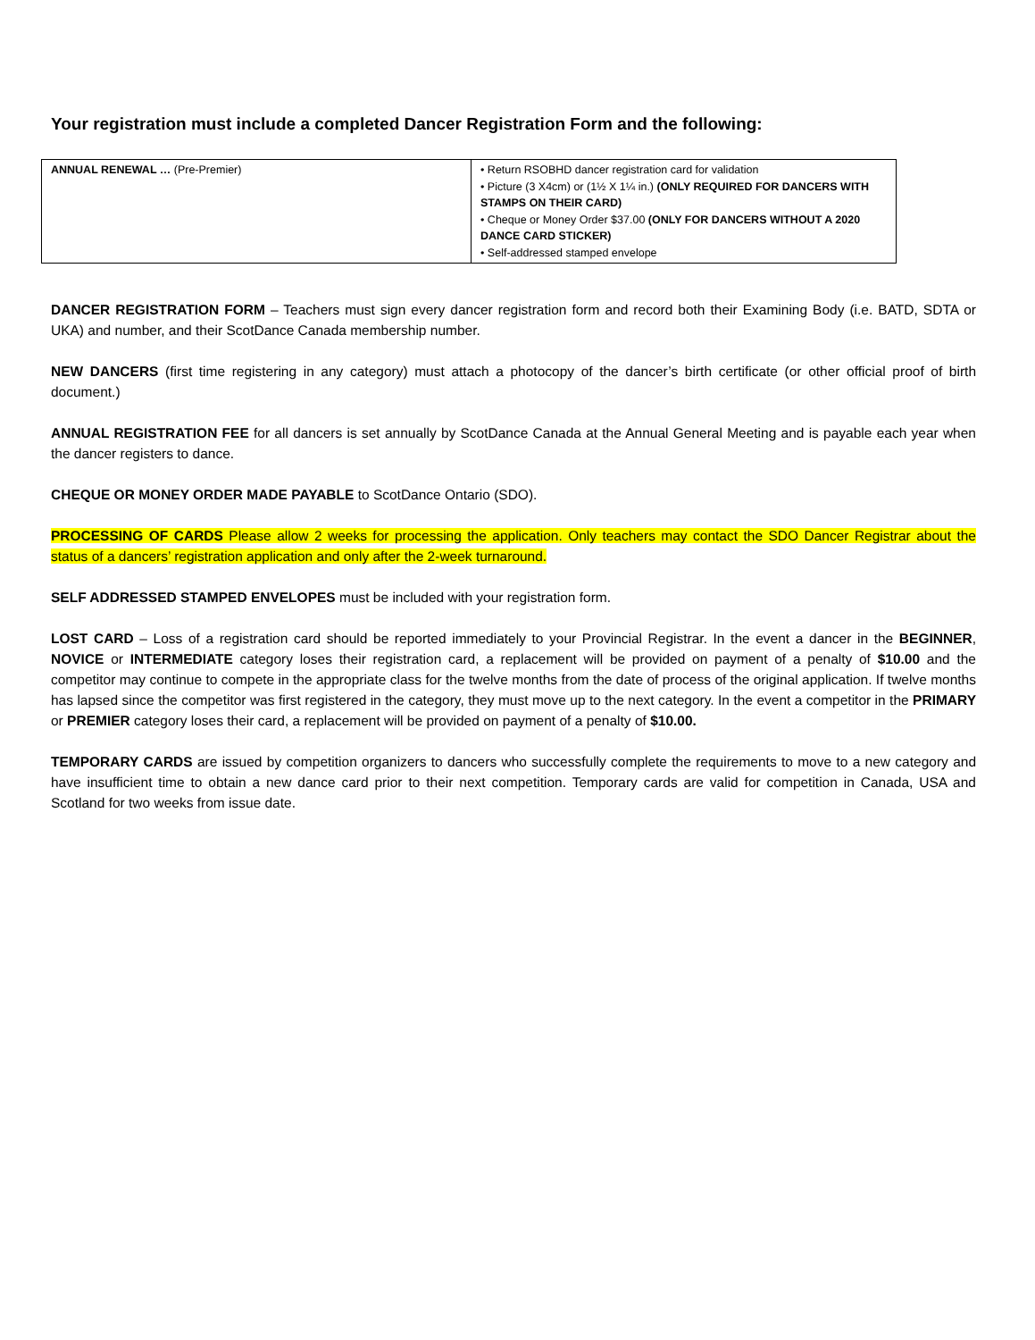Your registration must include a completed Dancer Registration Form and the following:
| ANNUAL RENEWAL … (Pre-Premier) | • Return RSOBHD dancer registration card for validation • Picture (3 X4cm) or (1½ X 1¼ in.) (ONLY REQUIRED FOR DANCERS WITH STAMPS ON THEIR CARD) • Cheque or Money Order $37.00 (ONLY FOR DANCERS WITHOUT A 2020 DANCE CARD STICKER) • Self-addressed stamped envelope |
DANCER REGISTRATION FORM – Teachers must sign every dancer registration form and record both their Examining Body (i.e. BATD, SDTA or UKA) and number, and their ScotDance Canada membership number.
NEW DANCERS (first time registering in any category) must attach a photocopy of the dancer’s birth certificate (or other official proof of birth document.)
ANNUAL REGISTRATION FEE for all dancers is set annually by ScotDance Canada at the Annual General Meeting and is payable each year when the dancer registers to dance.
CHEQUE OR MONEY ORDER MADE PAYABLE to ScotDance Ontario (SDO).
PROCESSING OF CARDS Please allow 2 weeks for processing the application. Only teachers may contact the SDO Dancer Registrar about the status of a dancers’ registration application and only after the 2-week turnaround.
SELF ADDRESSED STAMPED ENVELOPES must be included with your registration form.
LOST CARD – Loss of a registration card should be reported immediately to your Provincial Registrar. In the event a dancer in the BEGINNER, NOVICE or INTERMEDIATE category loses their registration card, a replacement will be provided on payment of a penalty of $10.00 and the competitor may continue to compete in the appropriate class for the twelve months from the date of process of the original application. If twelve months has lapsed since the competitor was first registered in the category, they must move up to the next category. In the event a competitor in the PRIMARY or PREMIER category loses their card, a replacement will be provided on payment of a penalty of $10.00.
TEMPORARY CARDS are issued by competition organizers to dancers who successfully complete the requirements to move to a new category and have insufficient time to obtain a new dance card prior to their next competition. Temporary cards are valid for competition in Canada, USA and Scotland for two weeks from issue date.